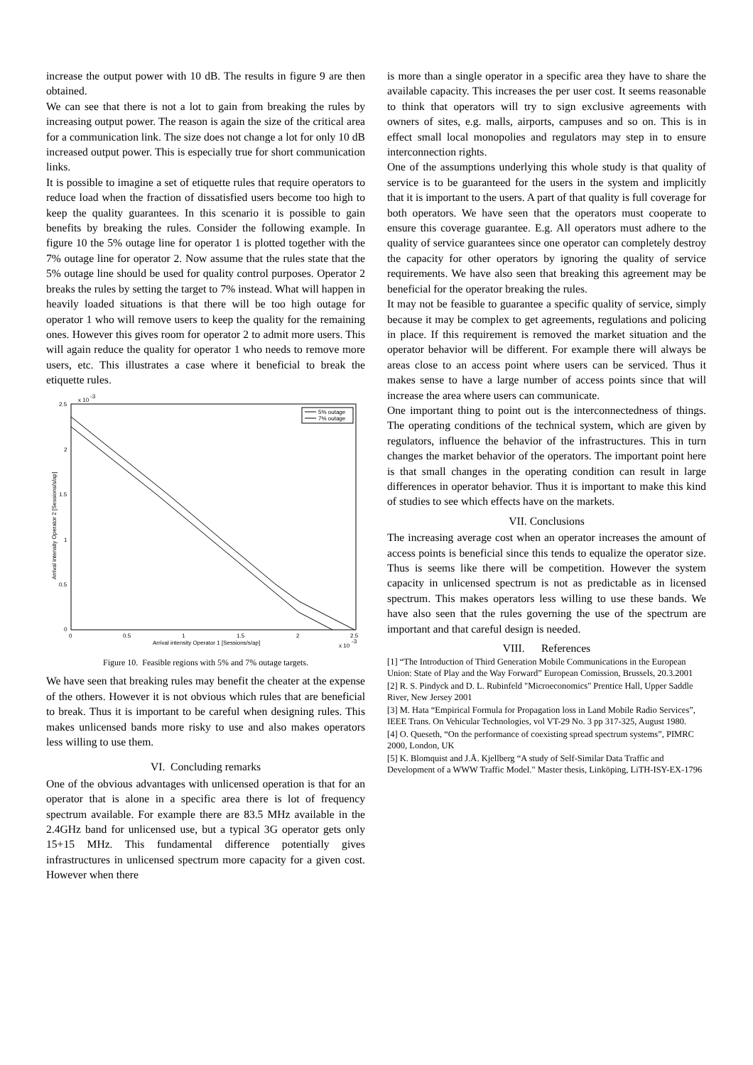increase the output power with 10 dB. The results in figure 9 are then obtained.
We can see that there is not a lot to gain from breaking the rules by increasing output power. The reason is again the size of the critical area for a communication link. The size does not change a lot for only 10 dB increased output power. This is especially true for short communication links.
It is possible to imagine a set of etiquette rules that require operators to reduce load when the fraction of dissatisfied users become too high to keep the quality guarantees. In this scenario it is possible to gain benefits by breaking the rules. Consider the following example. In figure 10 the 5% outage line for operator 1 is plotted together with the 7% outage line for operator 2. Now assume that the rules state that the 5% outage line should be used for quality control purposes. Operator 2 breaks the rules by setting the target to 7% instead. What will happen in heavily loaded situations is that there will be too high outage for operator 1 who will remove users to keep the quality for the remaining ones. However this gives room for operator 2 to admit more users. This will again reduce the quality for operator 1 who needs to remove more users, etc. This illustrates a case where it beneficial to break the etiquette rules.
x 10
-3
2.5
2
1.5
1
0.5
0
0
0.5
1
1.5
2
2.5
Arrival intensity Operator 1 [Sessions/s/ap]
x 10
-3
Arrival intensity Operator 2 [Sessions/s/ap]
5% outage
7% outage
Figure 10. Feasible regions with 5% and 7% outage targets.
We have seen that breaking rules may benefit the cheater at the expense of the others. However it is not obvious which rules that are beneficial to break. Thus it is important to be careful when designing rules. This makes unlicensed bands more risky to use and also makes operators less willing to use them.
VI. Concluding remarks
One of the obvious advantages with unlicensed operation is that for an operator that is alone in a specific area there is lot of frequency spectrum available. For example there are 83.5 MHz available in the 2.4GHz band for unlicensed use, but a typical 3G operator gets only 15+15 MHz. This fundamental difference potentially gives infrastructures in unlicensed spectrum more capacity for a given cost. However when there
is more than a single operator in a specific area they have to share the available capacity. This increases the per user cost. It seems reasonable to think that operators will try to sign exclusive agreements with owners of sites, e.g. malls, airports, campuses and so on. This is in effect small local monopolies and regulators may step in to ensure interconnection rights.
One of the assumptions underlying this whole study is that quality of service is to be guaranteed for the users in the system and implicitly that it is important to the users. A part of that quality is full coverage for both operators. We have seen that the operators must cooperate to ensure this coverage guarantee. E.g. All operators must adhere to the quality of service guarantees since one operator can completely destroy the capacity for other operators by ignoring the quality of service requirements. We have also seen that breaking this agreement may be beneficial for the operator breaking the rules.
It may not be feasible to guarantee a specific quality of service, simply because it may be complex to get agreements, regulations and policing in place. If this requirement is removed the market situation and the operator behavior will be different. For example there will always be areas close to an access point where users can be serviced. Thus it makes sense to have a large number of access points since that will increase the area where users can communicate.
One important thing to point out is the interconnectedness of things. The operating conditions of the technical system, which are given by regulators, influence the behavior of the infrastructures. This in turn changes the market behavior of the operators. The important point here is that small changes in the operating condition can result in large differences in operator behavior. Thus it is important to make this kind of studies to see which effects have on the markets.
VII. Conclusions
The increasing average cost when an operator increases the amount of access points is beneficial since this tends to equalize the operator size. Thus is seems like there will be competition. However the system capacity in unlicensed spectrum is not as predictable as in licensed spectrum. This makes operators less willing to use these bands. We have also seen that the rules governing the use of the spectrum are important and that careful design is needed.
VIII. References
[1] “The Introduction of Third Generation Mobile Communications in the European Union: State of Play and the Way Forward” European Comission, Brussels, 20.3.2001
[2] R. S. Pindyck and D. L. Rubinfeld "Microeconomics" Prentice Hall, Upper Saddle River, New Jersey 2001
[3] M. Hata “Empirical Formula for Propagation loss in Land Mobile Radio Services”, IEEE Trans. On Vehicular Technologies, vol VT-29 No. 3 pp 317-325, August 1980.
[4] O. Queseth, “On the performance of coexisting spread spectrum systems”, PIMRC 2000, London, UK
[5] K. Blomquist and J.Å. Kjellberg “A study of Self-Similar Data Traffic and Development of a WWW Traffic Model." Master thesis, Linköping, LiTH-ISY-EX-1796